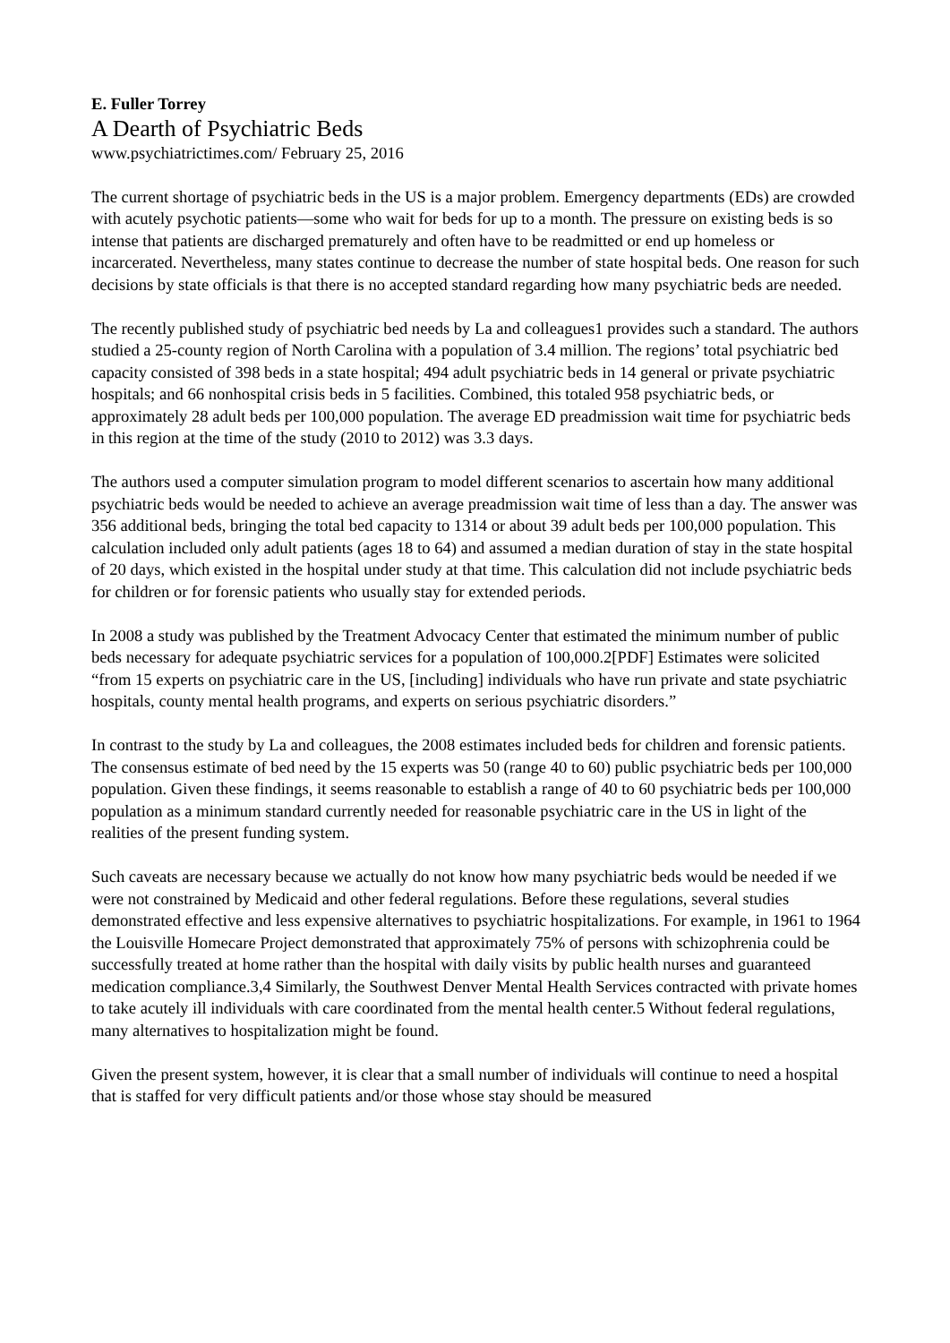E. Fuller Torrey
A Dearth of Psychiatric Beds
www.psychiatrictimes.com/ February 25, 2016
The current shortage of psychiatric beds in the US is a major problem. Emergency departments (EDs) are crowded with acutely psychotic patients—some who wait for beds for up to a month. The pressure on existing beds is so intense that patients are discharged prematurely and often have to be readmitted or end up homeless or incarcerated. Nevertheless, many states continue to decrease the number of state hospital beds. One reason for such decisions by state officials is that there is no accepted standard regarding how many psychiatric beds are needed.
The recently published study of psychiatric bed needs by La and colleagues1 provides such a standard. The authors studied a 25-county region of North Carolina with a population of 3.4 million. The regions’ total psychiatric bed capacity consisted of 398 beds in a state hospital; 494 adult psychiatric beds in 14 general or private psychiatric hospitals; and 66 nonhospital crisis beds in 5 facilities. Combined, this totaled 958 psychiatric beds, or approximately 28 adult beds per 100,000 population. The average ED preadmission wait time for psychiatric beds in this region at the time of the study (2010 to 2012) was 3.3 days.
The authors used a computer simulation program to model different scenarios to ascertain how many additional psychiatric beds would be needed to achieve an average preadmission wait time of less than a day. The answer was 356 additional beds, bringing the total bed capacity to 1314 or about 39 adult beds per 100,000 population. This calculation included only adult patients (ages 18 to 64) and assumed a median duration of stay in the state hospital of 20 days, which existed in the hospital under study at that time. This calculation did not include psychiatric beds for children or for forensic patients who usually stay for extended periods.
In 2008 a study was published by the Treatment Advocacy Center that estimated the minimum number of public beds necessary for adequate psychiatric services for a population of 100,000.2[PDF] Estimates were solicited “from 15 experts on psychiatric care in the US, [including] individuals who have run private and state psychiatric hospitals, county mental health programs, and experts on serious psychiatric disorders.”
In contrast to the study by La and colleagues, the 2008 estimates included beds for children and forensic patients. The consensus estimate of bed need by the 15 experts was 50 (range 40 to 60) public psychiatric beds per 100,000 population. Given these findings, it seems reasonable to establish a range of 40 to 60 psychiatric beds per 100,000 population as a minimum standard currently needed for reasonable psychiatric care in the US in light of the realities of the present funding system.
Such caveats are necessary because we actually do not know how many psychiatric beds would be needed if we were not constrained by Medicaid and other federal regulations. Before these regulations, several studies demonstrated effective and less expensive alternatives to psychiatric hospitalizations. For example, in 1961 to 1964 the Louisville Homecare Project demonstrated that approximately 75% of persons with schizophrenia could be successfully treated at home rather than the hospital with daily visits by public health nurses and guaranteed medication compliance.3,4 Similarly, the Southwest Denver Mental Health Services contracted with private homes to take acutely ill individuals with care coordinated from the mental health center.5 Without federal regulations, many alternatives to hospitalization might be found.
Given the present system, however, it is clear that a small number of individuals will continue to need a hospital that is staffed for very difficult patients and/or those whose stay should be measured